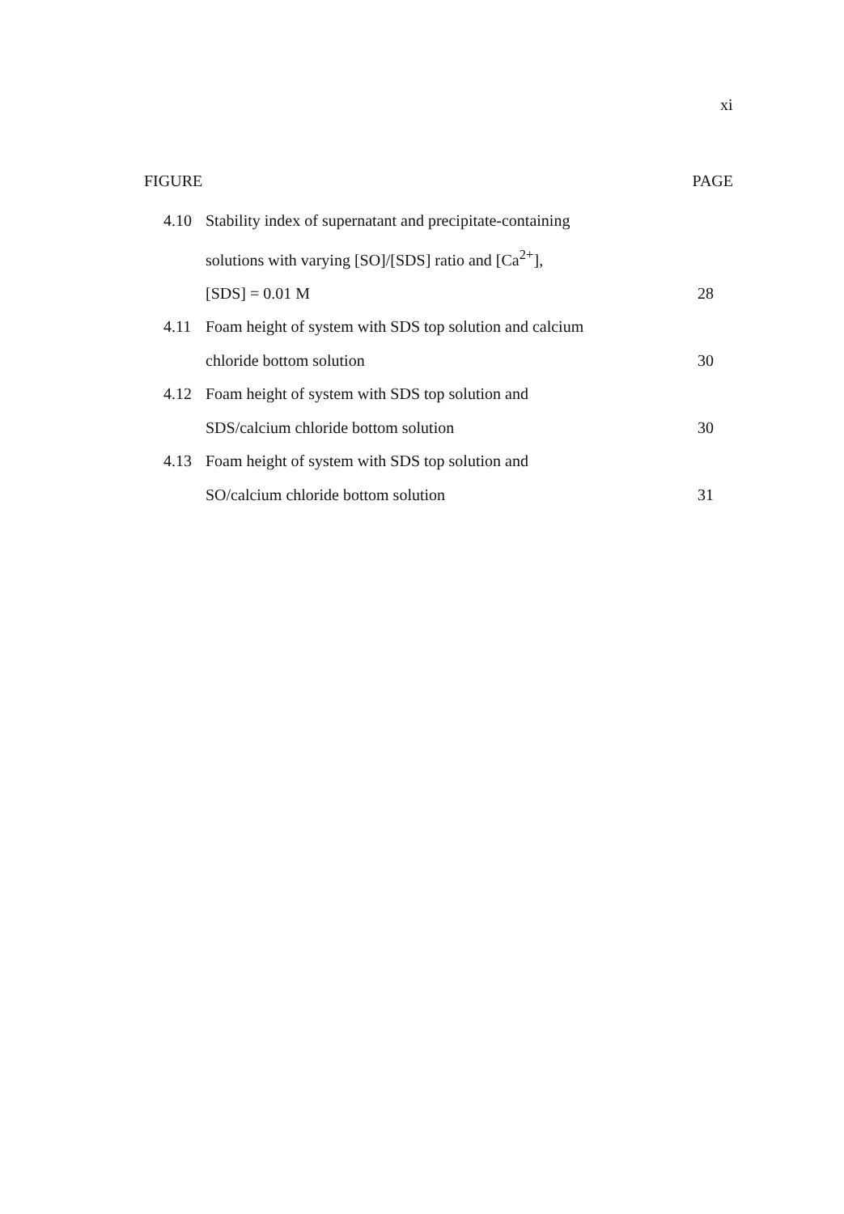xi
FIGURE PAGE
4.10 Stability index of supernatant and precipitate-containing
solutions with varying [SO]/[SDS] ratio and [Ca<sup>2+</sup>],
[SDS] = 0.01 M 28
4.11 Foam height of system with SDS top solution and calcium
chloride bottom solution 30
4.12 Foam height of system with SDS top solution and
SDS/calcium chloride bottom solution 30
4.13 Foam height of system with SDS top solution and
SO/calcium chloride bottom solution 31